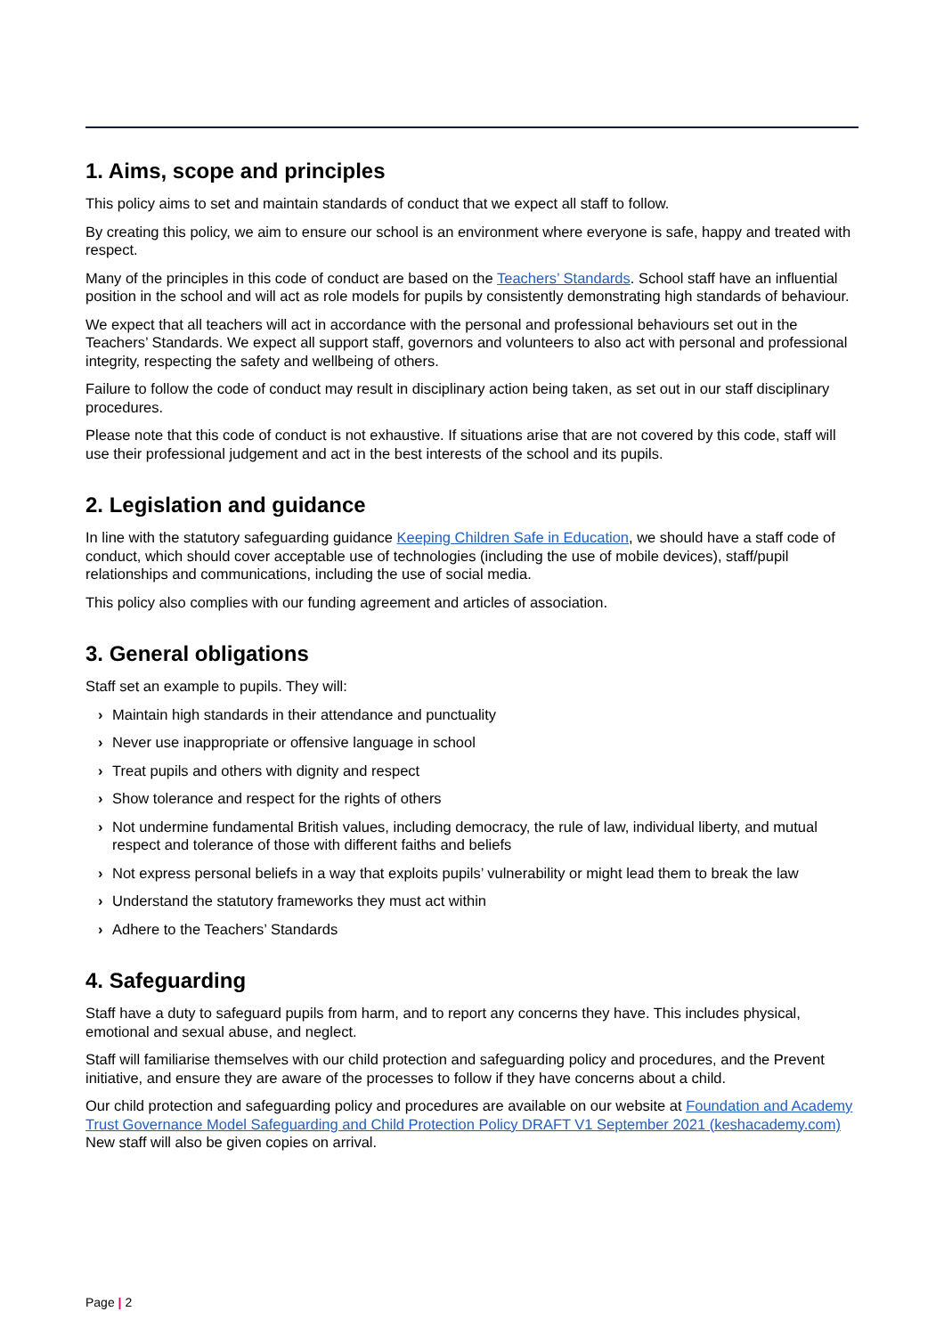1. Aims, scope and principles
This policy aims to set and maintain standards of conduct that we expect all staff to follow.
By creating this policy, we aim to ensure our school is an environment where everyone is safe, happy and treated with respect.
Many of the principles in this code of conduct are based on the Teachers’ Standards. School staff have an influential position in the school and will act as role models for pupils by consistently demonstrating high standards of behaviour.
We expect that all teachers will act in accordance with the personal and professional behaviours set out in the Teachers’ Standards. We expect all support staff, governors and volunteers to also act with personal and professional integrity, respecting the safety and wellbeing of others.
Failure to follow the code of conduct may result in disciplinary action being taken, as set out in our staff disciplinary procedures.
Please note that this code of conduct is not exhaustive. If situations arise that are not covered by this code, staff will use their professional judgement and act in the best interests of the school and its pupils.
2. Legislation and guidance
In line with the statutory safeguarding guidance Keeping Children Safe in Education, we should have a staff code of conduct, which should cover acceptable use of technologies (including the use of mobile devices), staff/pupil relationships and communications, including the use of social media.
This policy also complies with our funding agreement and articles of association.
3. General obligations
Staff set an example to pupils. They will:
› Maintain high standards in their attendance and punctuality
› Never use inappropriate or offensive language in school
› Treat pupils and others with dignity and respect
› Show tolerance and respect for the rights of others
› Not undermine fundamental British values, including democracy, the rule of law, individual liberty, and mutual respect and tolerance of those with different faiths and beliefs
› Not express personal beliefs in a way that exploits pupils’ vulnerability or might lead them to break the law
› Understand the statutory frameworks they must act within
› Adhere to the Teachers’ Standards
4. Safeguarding
Staff have a duty to safeguard pupils from harm, and to report any concerns they have. This includes physical, emotional and sexual abuse, and neglect.
Staff will familiarise themselves with our child protection and safeguarding policy and procedures, and the Prevent initiative, and ensure they are aware of the processes to follow if they have concerns about a child.
Our child protection and safeguarding policy and procedures are available on our website at Foundation and Academy Trust Governance Model Safeguarding and Child Protection Policy DRAFT V1 September 2021 (keshacademy.com) New staff will also be given copies on arrival.
Page | 2